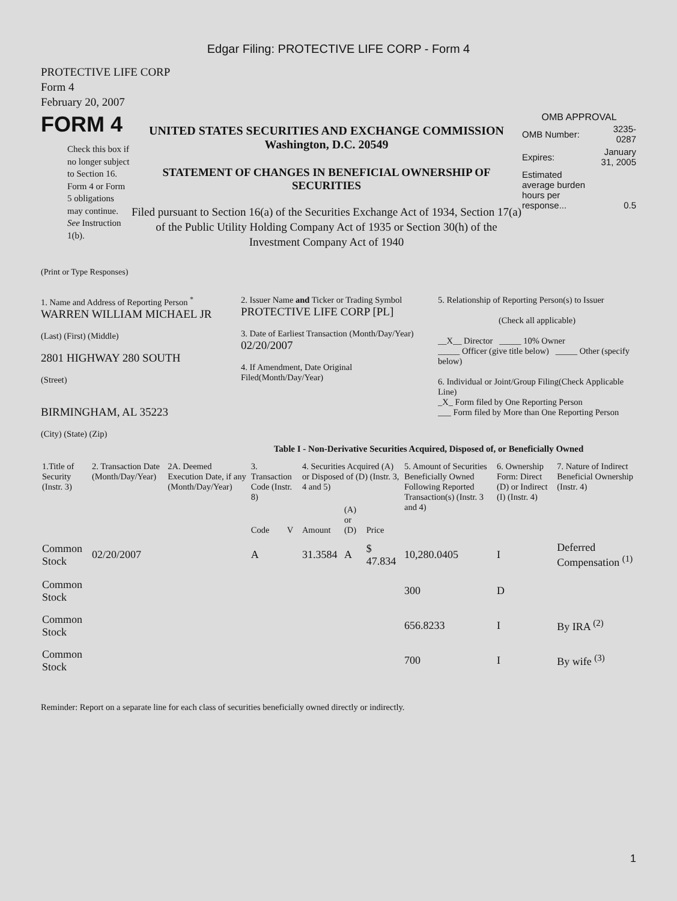Edgar Filing: PROTECTIVE LIFE CORP - Form 4
PROTECTIVE LIFE CORP
Form 4
February 20, 2007
FORM 4
Check this box if no longer subject to Section 16. Form 4 or Form 5 obligations may continue. See Instruction 1(b).
UNITED STATES SECURITIES AND EXCHANGE COMMISSION
Washington, D.C. 20549
STATEMENT OF CHANGES IN BENEFICIAL OWNERSHIP OF SECURITIES
Filed pursuant to Section 16(a) of the Securities Exchange Act of 1934, Section 17(a) of the Public Utility Holding Company Act of 1935 or Section 30(h) of the Investment Company Act of 1940
OMB APPROVAL
| OMB Number: | 3235-0287 |
| Expires: | January 31, 2005 |
| Estimated average burden hours per response... | 0.5 |
(Print or Type Responses)
1. Name and Address of Reporting Person <sup>*</sup>
WARREN WILLIAM MICHAEL JR
(Last) (First) (Middle)
2801 HIGHWAY 280 SOUTH
(Street)
BIRMINGHAM, AL 35223
(City) (State) (Zip)
2. Issuer Name and Ticker or Trading Symbol
PROTECTIVE LIFE CORP [PL]
3. Date of Earliest Transaction (Month/Day/Year)
02/20/2007
4. If Amendment, Date Original Filed(Month/Day/Year)
5. Relationship of Reporting Person(s) to Issuer
(Check all applicable)
__X__ Director _____ 10% Owner
_____ Officer (give title below) _____ Other (specify below)
6. Individual or Joint/Group Filing(Check Applicable Line)
_X_ Form filed by One Reporting Person
___ Form filed by More than One Reporting Person
Table I - Non-Derivative Securities Acquired, Disposed of, or Beneficially Owned
| 1.Title of Security (Instr. 3) | 2. Transaction Date (Month/Day/Year) | 2A. Deemed Execution Date, if any (Month/Day/Year) | 3. Transaction Code (Instr. 8) | | 4. Securities Acquired (A) or Disposed of (D) (Instr. 3, 4 and 5) | | | 5. Amount of Securities Beneficially Owned Following Reported Transaction(s) (Instr. 3 and 4) | 6. Ownership Form: Direct (D) or Indirect (I) (Instr. 4) | 7. Nature of Indirect Beneficial Ownership (Instr. 4) |
| --- | --- | --- | --- | --- | --- | --- | --- | --- | --- | --- |
| | | | Code | V | Amount | (A) or (D) | Price | | | |
| Common Stock | 02/20/2007 | | A | | 31.3584 | A | $ 47.834 | 10,280.0405 | I | Deferred Compensation <sup>(1)</sup> |
| Common Stock | | | | | | | | 300 | D | |
| Common Stock | | | | | | | | 656.8233 | I | By IRA <sup>(2)</sup> |
| Common Stock | | | | | | | | 700 | I | By wife <sup>(3)</sup> |
Reminder: Report on a separate line for each class of securities beneficially owned directly or indirectly.
1